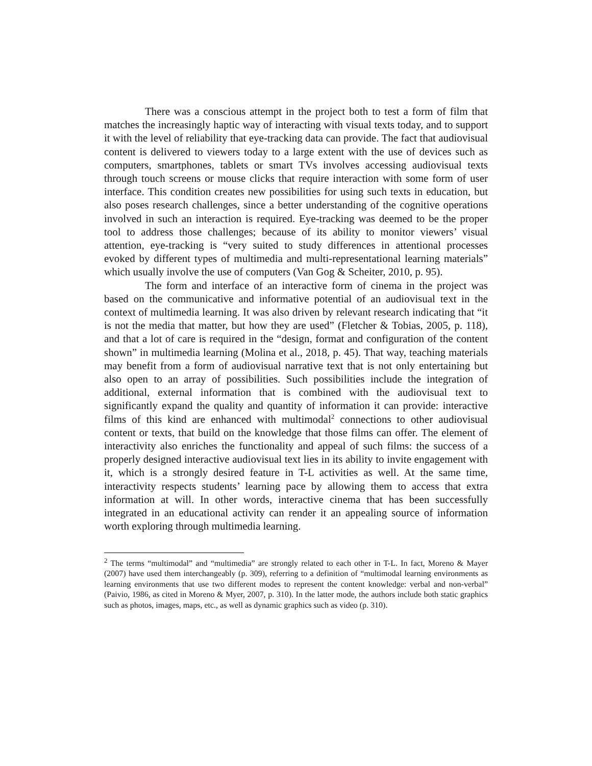There was a conscious attempt in the project both to test a form of film that matches the increasingly haptic way of interacting with visual texts today, and to support it with the level of reliability that eye-tracking data can provide. The fact that audiovisual content is delivered to viewers today to a large extent with the use of devices such as computers, smartphones, tablets or smart TVs involves accessing audiovisual texts through touch screens or mouse clicks that require interaction with some form of user interface. This condition creates new possibilities for using such texts in education, but also poses research challenges, since a better understanding of the cognitive operations involved in such an interaction is required. Eye-tracking was deemed to be the proper tool to address those challenges; because of its ability to monitor viewers’ visual attention, eye-tracking is “very suited to study differences in attentional processes evoked by different types of multimedia and multi-representational learning materials” which usually involve the use of computers (Van Gog & Scheiter, 2010, p. 95).
The form and interface of an interactive form of cinema in the project was based on the communicative and informative potential of an audiovisual text in the context of multimedia learning. It was also driven by relevant research indicating that “it is not the media that matter, but how they are used” (Fletcher & Tobias, 2005, p. 118), and that a lot of care is required in the “design, format and configuration of the content shown” in multimedia learning (Molina et al., 2018, p. 45). That way, teaching materials may benefit from a form of audiovisual narrative text that is not only entertaining but also open to an array of possibilities. Such possibilities include the integration of additional, external information that is combined with the audiovisual text to significantly expand the quality and quantity of information it can provide: interactive films of this kind are enhanced with multimodal<sup>2</sup> connections to other audiovisual content or texts, that build on the knowledge that those films can offer. The element of interactivity also enriches the functionality and appeal of such films: the success of a properly designed interactive audiovisual text lies in its ability to invite engagement with it, which is a strongly desired feature in T-L activities as well. At the same time, interactivity respects students’ learning pace by allowing them to access that extra information at will. In other words, interactive cinema that has been successfully integrated in an educational activity can render it an appealing source of information worth exploring through multimedia learning.
<sup>2</sup> The terms “multimodal” and “multimedia” are strongly related to each other in T-L. In fact, Moreno & Mayer (2007) have used them interchangeably (p. 309), referring to a definition of “multimodal learning environments as learning environments that use two different modes to represent the content knowledge: verbal and non-verbal” (Paivio, 1986, as cited in Moreno & Myer, 2007, p. 310). In the latter mode, the authors include both static graphics such as photos, images, maps, etc., as well as dynamic graphics such as video (p. 310).